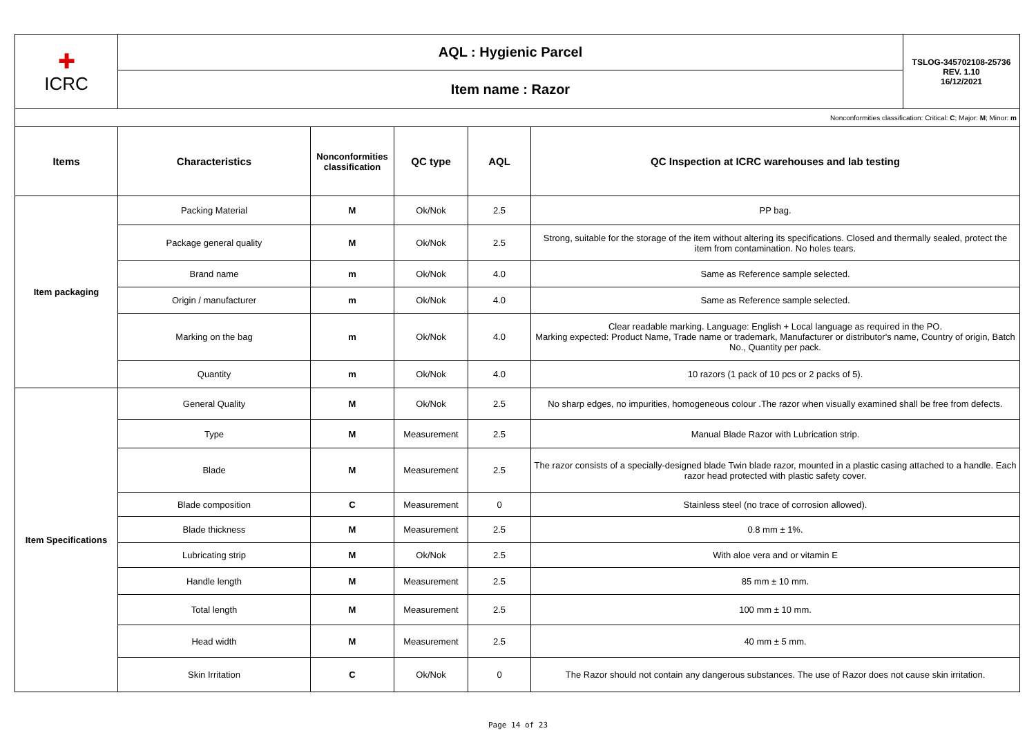| ✚ ICRC | AQL : Hygienic Parcel | | | | | TSLOG-345702108-25736 REV. 1.10 16/12/2021 |
| | Item name : Razor | | | | | |
| Nonconformities classification: Critical: C ; Major: M ; Minor: m | | | | | | |
| Items | Characteristics | Nonconformities classification | QC type | AQL | QC Inspection at ICRC warehouses and lab testing | |
| Item packaging | Packing Material | M | Ok/Nok | 2.5 | PP bag. | |
| | Package general quality | M | Ok/Nok | 2.5 | Strong, suitable for the storage of the item without altering its specifications. Closed and thermally sealed, protect the item from contamination. No holes tears. | |
| | Brand name | m | Ok/Nok | 4.0 | Same as Reference sample selected. | |
| | Origin / manufacturer | m | Ok/Nok | 4.0 | Same as Reference sample selected. | |
| | Marking on the bag | m | Ok/Nok | 4.0 | Clear readable marking. Language: English + Local language as required in the PO. Marking expected: Product Name, Trade name or trademark, Manufacturer or distributor's name, Country of origin, Batch No., Quantity per pack. | |
| | Quantity | m | Ok/Nok | 4.0 | 10 razors (1 pack of 10 pcs or 2 packs of 5). | |
| Item Specifications | General Quality | M | Ok/Nok | 2.5 | No sharp edges, no impurities, homogeneous colour .The razor when visually examined shall be free from defects. | |
| | Type | M | Measurement | 2.5 | Manual Blade Razor with Lubrication strip. | |
| | Blade | M | Measurement | 2.5 | The razor consists of a specially-designed blade Twin blade razor, mounted in a plastic casing attached to a handle. Each razor head protected with plastic safety cover. | |
| | Blade composition | C | Measurement | 0 | Stainless steel (no trace of corrosion allowed). | |
| | Blade thickness | M | Measurement | 2.5 | 0.8 mm ± 1%. | |
| | Lubricating strip | M | Ok/Nok | 2.5 | With aloe vera and or vitamin E | |
| | Handle length | M | Measurement | 2.5 | 85 mm ± 10 mm. | |
| | Total length | M | Measurement | 2.5 | 100 mm ± 10 mm. | |
| | Head width | M | Measurement | 2.5 | 40 mm ± 5 mm. | |
| | Skin Irritation | C | Ok/Nok | 0 | The Razor should not contain any dangerous substances. The use of Razor does not cause skin irritation. | |
Page 14 of 23